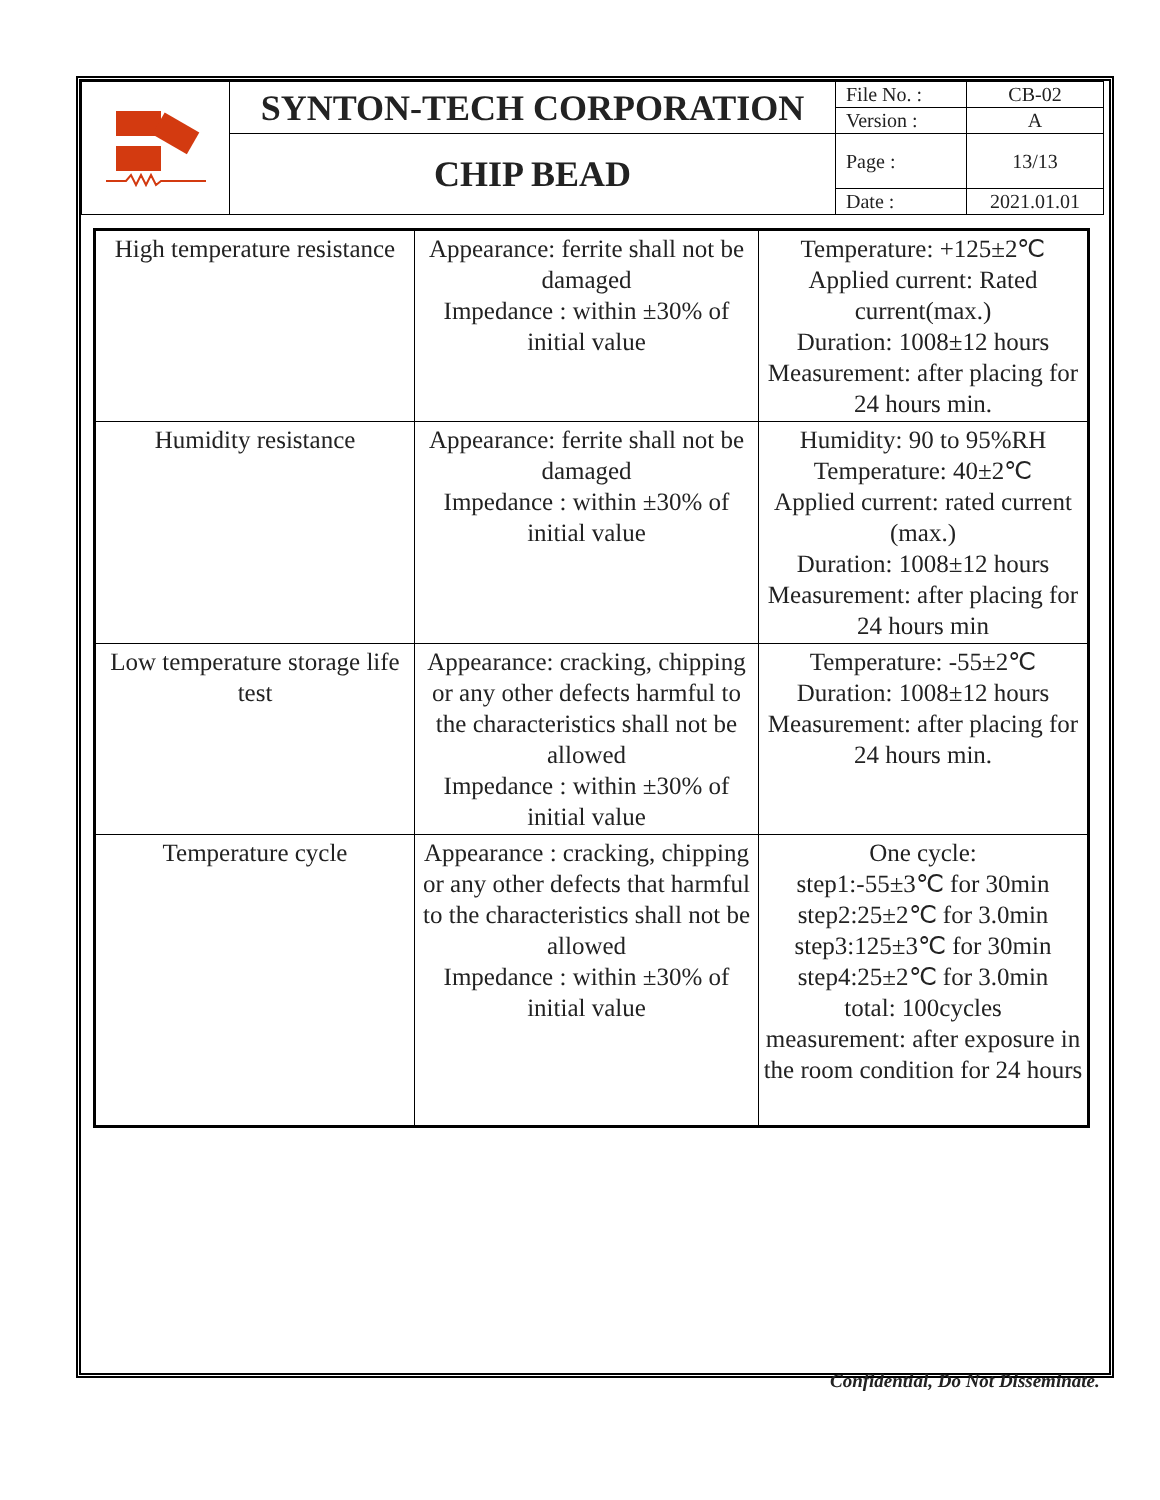| | SYNTON-TECH CORPORATION | File No. : | CB-02 |
| | | Version : | A |
| | CHIP BEAD | Page : | 13/13 |
| | | Date : | 2021.01.01 |
| High temperature resistance | Appearance: ferrite shall not be damaged Impedance : within ±30% of initial value | Temperature: +125±2℃ Applied current: Rated current(max.) Duration: 1008±12 hours Measurement: after placing for 24 hours min. |
| Humidity resistance | Appearance: ferrite shall not be damaged Impedance : within ±30% of initial value | Humidity: 90 to 95%RH Temperature: 40±2℃ Applied current: rated current (max.) Duration: 1008±12 hours Measurement: after placing for 24 hours min |
| Low temperature storage life test | Appearance: cracking, chipping or any other defects harmful to the characteristics shall not be allowed Impedance : within ±30% of initial value | Temperature: -55±2℃ Duration: 1008±12 hours Measurement: after placing for 24 hours min. |
| Temperature cycle | Appearance : cracking, chipping or any other defects that harmful to the characteristics shall not be allowed Impedance : within ±30% of initial value | One cycle: step1:-55±3℃ for 30min step2:25±2℃ for 3.0min step3:125±3℃ for 30min step4:25±2℃ for 3.0min total: 100cycles measurement: after exposure in the room condition for 24 hours |
Confidential, Do Not Disseminate.